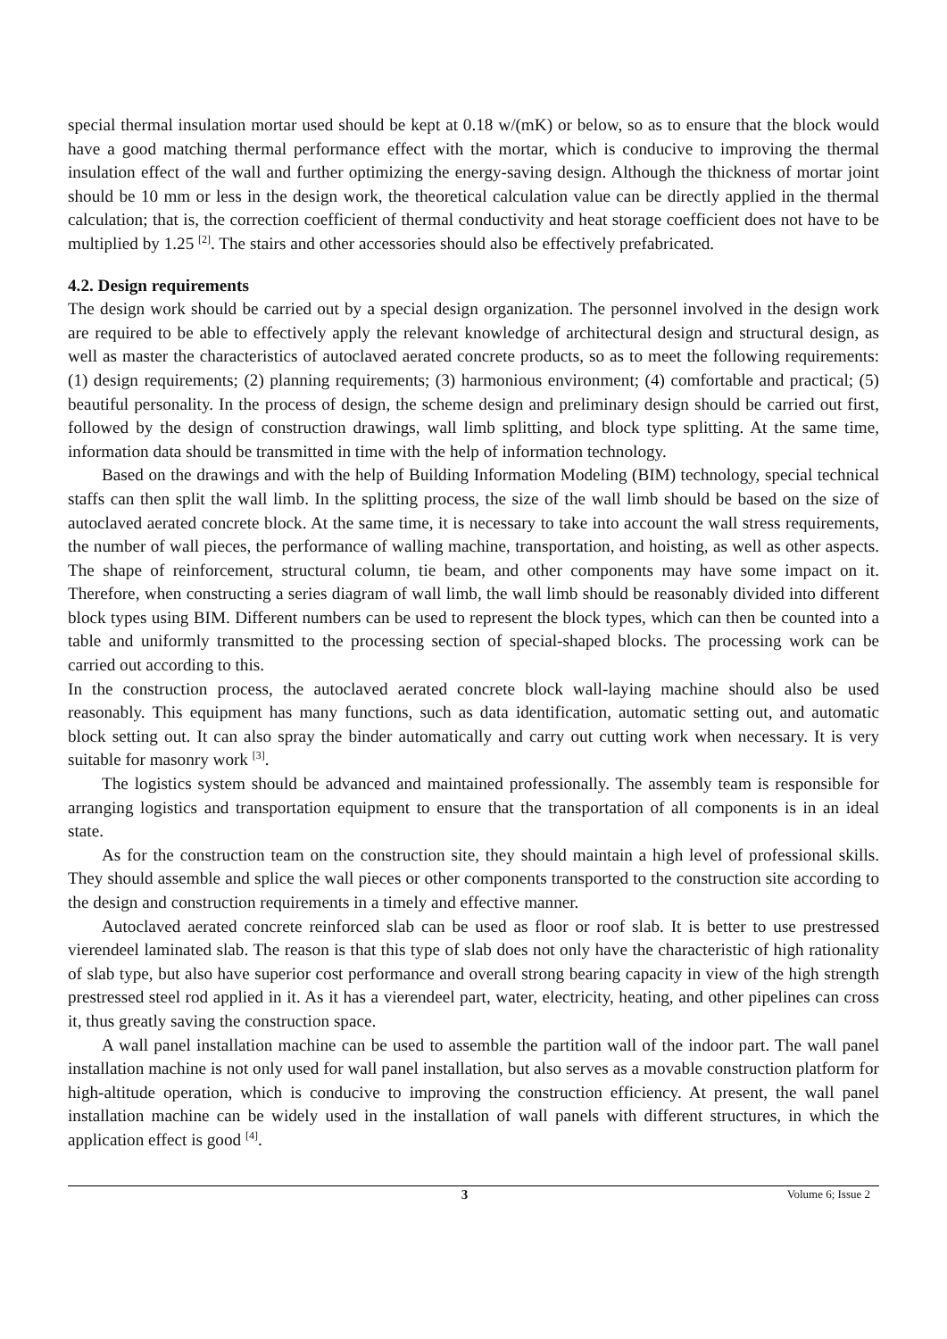special thermal insulation mortar used should be kept at 0.18 w/(mK) or below, so as to ensure that the block would have a good matching thermal performance effect with the mortar, which is conducive to improving the thermal insulation effect of the wall and further optimizing the energy-saving design. Although the thickness of mortar joint should be 10 mm or less in the design work, the theoretical calculation value can be directly applied in the thermal calculation; that is, the correction coefficient of thermal conductivity and heat storage coefficient does not have to be multiplied by 1.25 <sup>[2]</sup>. The stairs and other accessories should also be effectively prefabricated.
4.2. Design requirements
The design work should be carried out by a special design organization. The personnel involved in the design work are required to be able to effectively apply the relevant knowledge of architectural design and structural design, as well as master the characteristics of autoclaved aerated concrete products, so as to meet the following requirements: (1) design requirements; (2) planning requirements; (3) harmonious environment; (4) comfortable and practical; (5) beautiful personality. In the process of design, the scheme design and preliminary design should be carried out first, followed by the design of construction drawings, wall limb splitting, and block type splitting. At the same time, information data should be transmitted in time with the help of information technology.
Based on the drawings and with the help of Building Information Modeling (BIM) technology, special technical staffs can then split the wall limb. In the splitting process, the size of the wall limb should be based on the size of autoclaved aerated concrete block. At the same time, it is necessary to take into account the wall stress requirements, the number of wall pieces, the performance of walling machine, transportation, and hoisting, as well as other aspects. The shape of reinforcement, structural column, tie beam, and other components may have some impact on it. Therefore, when constructing a series diagram of wall limb, the wall limb should be reasonably divided into different block types using BIM. Different numbers can be used to represent the block types, which can then be counted into a table and uniformly transmitted to the processing section of special-shaped blocks. The processing work can be carried out according to this.
In the construction process, the autoclaved aerated concrete block wall-laying machine should also be used reasonably. This equipment has many functions, such as data identification, automatic setting out, and automatic block setting out. It can also spray the binder automatically and carry out cutting work when necessary. It is very suitable for masonry work <sup>[3]</sup>.
The logistics system should be advanced and maintained professionally. The assembly team is responsible for arranging logistics and transportation equipment to ensure that the transportation of all components is in an ideal state.
As for the construction team on the construction site, they should maintain a high level of professional skills. They should assemble and splice the wall pieces or other components transported to the construction site according to the design and construction requirements in a timely and effective manner.
Autoclaved aerated concrete reinforced slab can be used as floor or roof slab. It is better to use prestressed vierendeel laminated slab. The reason is that this type of slab does not only have the characteristic of high rationality of slab type, but also have superior cost performance and overall strong bearing capacity in view of the high strength prestressed steel rod applied in it. As it has a vierendeel part, water, electricity, heating, and other pipelines can cross it, thus greatly saving the construction space.
A wall panel installation machine can be used to assemble the partition wall of the indoor part. The wall panel installation machine is not only used for wall panel installation, but also serves as a movable construction platform for high-altitude operation, which is conducive to improving the construction efficiency. At present, the wall panel installation machine can be widely used in the installation of wall panels with different structures, in which the application effect is good <sup>[4]</sup>.
3 Volume 6; Issue 2